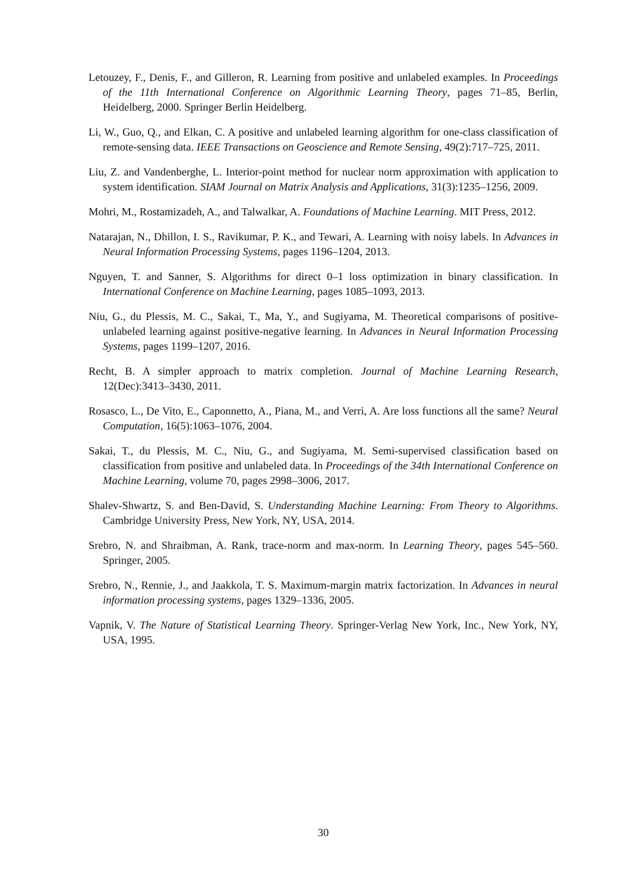Letouzey, F., Denis, F., and Gilleron, R. Learning from positive and unlabeled examples. In Proceedings of the 11th International Conference on Algorithmic Learning Theory, pages 71–85, Berlin, Heidelberg, 2000. Springer Berlin Heidelberg.
Li, W., Guo, Q., and Elkan, C. A positive and unlabeled learning algorithm for one-class classification of remote-sensing data. IEEE Transactions on Geoscience and Remote Sensing, 49(2):717–725, 2011.
Liu, Z. and Vandenberghe, L. Interior-point method for nuclear norm approximation with application to system identification. SIAM Journal on Matrix Analysis and Applications, 31(3):1235–1256, 2009.
Mohri, M., Rostamizadeh, A., and Talwalkar, A. Foundations of Machine Learning. MIT Press, 2012.
Natarajan, N., Dhillon, I. S., Ravikumar, P. K., and Tewari, A. Learning with noisy labels. In Advances in Neural Information Processing Systems, pages 1196–1204, 2013.
Nguyen, T. and Sanner, S. Algorithms for direct 0–1 loss optimization in binary classification. In International Conference on Machine Learning, pages 1085–1093, 2013.
Niu, G., du Plessis, M. C., Sakai, T., Ma, Y., and Sugiyama, M. Theoretical comparisons of positive-unlabeled learning against positive-negative learning. In Advances in Neural Information Processing Systems, pages 1199–1207, 2016.
Recht, B. A simpler approach to matrix completion. Journal of Machine Learning Research, 12(Dec):3413–3430, 2011.
Rosasco, L., De Vito, E., Caponnetto, A., Piana, M., and Verri, A. Are loss functions all the same? Neural Computation, 16(5):1063–1076, 2004.
Sakai, T., du Plessis, M. C., Niu, G., and Sugiyama, M. Semi-supervised classification based on classification from positive and unlabeled data. In Proceedings of the 34th International Conference on Machine Learning, volume 70, pages 2998–3006, 2017.
Shalev-Shwartz, S. and Ben-David, S. Understanding Machine Learning: From Theory to Algorithms. Cambridge University Press, New York, NY, USA, 2014.
Srebro, N. and Shraibman, A. Rank, trace-norm and max-norm. In Learning Theory, pages 545–560. Springer, 2005.
Srebro, N., Rennie, J., and Jaakkola, T. S. Maximum-margin matrix factorization. In Advances in neural information processing systems, pages 1329–1336, 2005.
Vapnik, V. The Nature of Statistical Learning Theory. Springer-Verlag New York, Inc., New York, NY, USA, 1995.
30